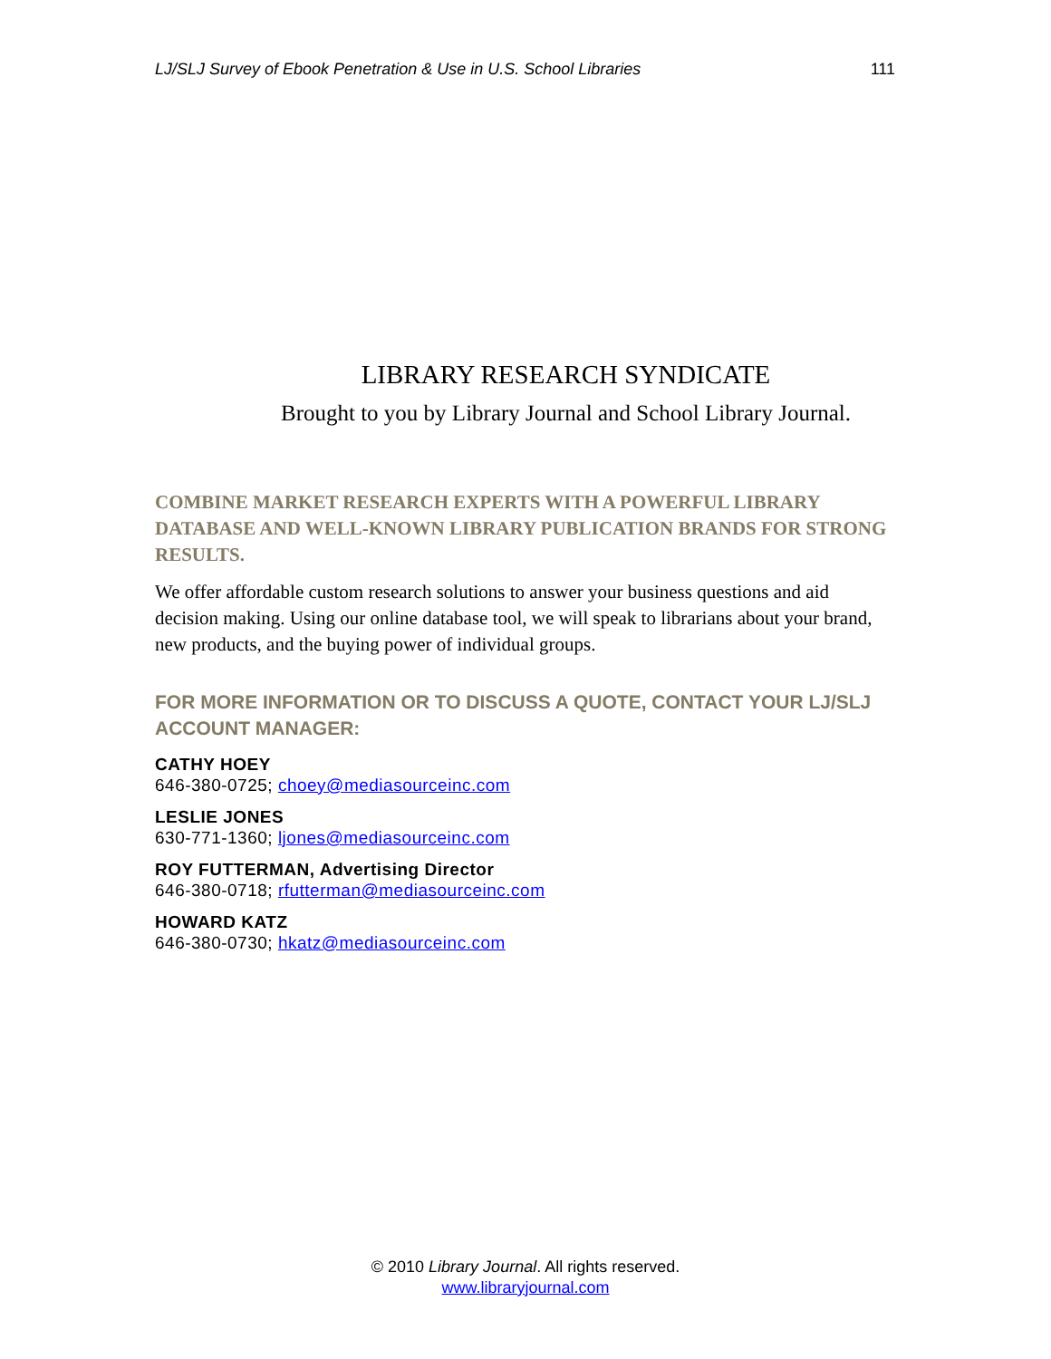LJ/SLJ Survey of Ebook Penetration & Use in U.S. School Libraries 111
LIBRARY RESEARCH SYNDICATE
Brought to you by Library Journal and School Library Journal.
COMBINE MARKET RESEARCH EXPERTS WITH A POWERFUL LIBRARY DATABASE AND WELL-KNOWN LIBRARY PUBLICATION BRANDS FOR STRONG RESULTS.
We offer affordable custom research solutions to answer your business questions and aid decision making. Using our online database tool, we will speak to librarians about your brand, new products, and the buying power of individual groups.
FOR MORE INFORMATION OR TO DISCUSS A QUOTE, CONTACT YOUR LJ/SLJ ACCOUNT MANAGER:
CATHY HOEY
646-380-0725; choey@mediasourceinc.com
LESLIE JONES
630-771-1360; ljones@mediasourceinc.com
ROY FUTTERMAN, Advertising Director
646-380-0718; rfutterman@mediasourceinc.com
HOWARD KATZ
646-380-0730; hkatz@mediasourceinc.com
© 2010 Library Journal. All rights reserved.
www.libraryjournal.com